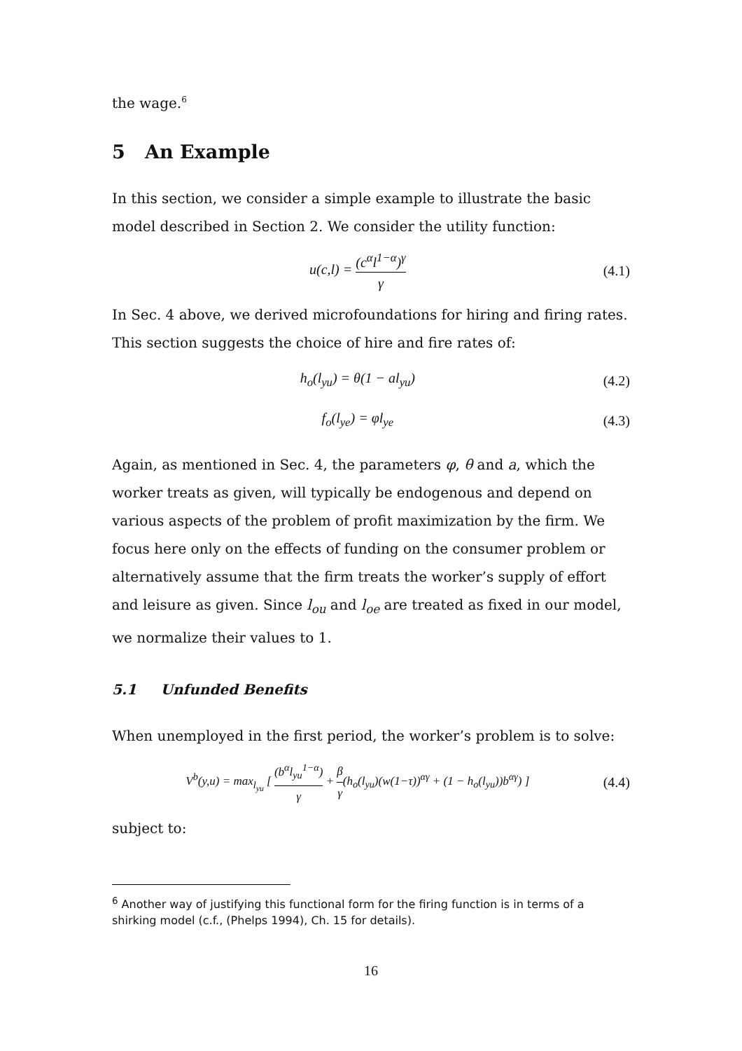the wage.<sup>6</sup>
5 An Example
In this section, we consider a simple example to illustrate the basic model described in Section 2. We consider the utility function:
u(c,l) = (c<sup>α</sup>l<sup>1−α</sup>)<sup>γ</sup> γ
(4.1)
In Sec. 4 above, we derived microfoundations for hiring and firing rates. This section suggests the choice of hire and fire rates of:
h<sub>o</sub>(l<sub>yu</sub>) = θ(1 − al<sub>yu</sub>) (4.2)
f<sub>o</sub>(l<sub>ye</sub>) = φl<sub>ye</sub> (4.3)
Again, as mentioned in Sec. 4, the parameters φ, θ and a, which the worker treats as given, will typically be endogenous and depend on various aspects of the problem of profit maximization by the firm. We focus here only on the effects of funding on the consumer problem or alternatively assume that the firm treats the worker’s supply of effort and leisure as given. Since l<sub>ou</sub> and l<sub>oe</sub> are treated as fixed in our model, we normalize their values to 1.
5.1 Unfunded Benefits
When unemployed in the first period, the worker’s problem is to solve:
V<sup>b</sup>(y,u) = max<sub>l<sub>yu</sub></sub> [ (b<sup>α</sup>l<sub>yu</sub><sup>1−α</sup>) γ + β γ(h<sub>o</sub>(l<sub>yu</sub>)(w(1−τ))<sup>αγ</sup> + (1 − h<sub>o</sub>(l<sub>yu</sub>))b<sup>αγ</sup>) ]
(4.4)
subject to:
<sup>6</sup> Another way of justifying this functional form for the firing function is in terms of a shirking model (c.f., (Phelps 1994), Ch. 15 for details).
16